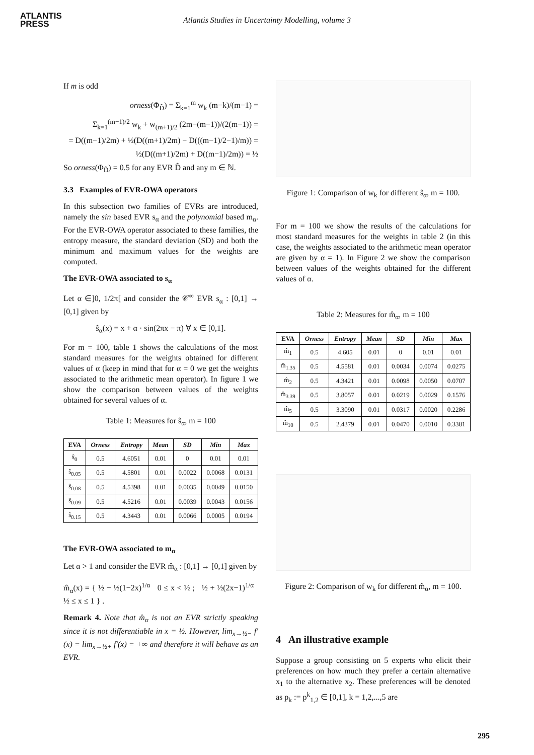ATLANTIS
PRESS
Atlantis Studies in Uncertainty Modelling, volume 3
If m is odd
orness(Φ<sub>D̂</sub>) = Σ<sub>k=1</sub><sup>m</sup> w<sub>k</sub> (m−k)/(m−1) =
Σ<sub>k=1</sub><sup>(m−1)/2</sup> w<sub>k</sub> + w<sub>(m+1)/2</sub> (2m−(m−1))/(2(m−1)) =
= D((m−1)/2m) + ½(D((m+1)/2m) − D(((m−1)/2−1)/m)) =
½(D((m+1)/2m) + D((m−1)/2m)) = ½
So orness(Φ<sub>D̂</sub>) = 0.5 for any EVR D̂ and any m ∈ ℕ.
3.3 Examples of EVR-OWA operators
In this subsection two families of EVRs are introduced, namely the sin based EVR s<sub>α</sub> and the polynomial based m<sub>α</sub>. For the EVR-OWA operator associated to these families, the entropy measure, the standard deviation (SD) and both the minimum and maximum values for the weights are computed.
The EVR-OWA associated to s<sub>α</sub>
Let α ∈]0, 1/2π[ and consider the 𝒞<sup>∞</sup> EVR s<sub>α</sub> : [0,1] → [0,1] given by
ŝ<sub>α</sub>(x) = x + α · sin(2πx − π) ∀ x ∈ [0,1].
For m = 100, table 1 shows the calculations of the most standard measures for the weights obtained for different values of α (keep in mind that for α = 0 we get the weights associated to the arithmetic mean operator). In figure 1 we show the comparison between values of the weights obtained for several values of α.
Table 1: Measures for ŝ<sub>α</sub>, m = 100
| EVA | Orness | Entropy | Mean | SD | Min | Max |
| --- | --- | --- | --- | --- | --- | --- |
| ŝ<sub>0</sub> | 0.5 | 4.6051 | 0.01 | 0 | 0.01 | 0.01 |
| ŝ<sub>0.05</sub> | 0.5 | 4.5801 | 0.01 | 0.0022 | 0.0068 | 0.0131 |
| ŝ<sub>0.08</sub> | 0.5 | 4.5398 | 0.01 | 0.0035 | 0.0049 | 0.0150 |
| ŝ<sub>0.09</sub> | 0.5 | 4.5216 | 0.01 | 0.0039 | 0.0043 | 0.0156 |
| ŝ<sub>0.15</sub> | 0.5 | 4.3443 | 0.01 | 0.0066 | 0.0005 | 0.0194 |
The EVR-OWA associated to m<sub>α</sub>
Let α > 1 and consider the EVR m̂<sub>α</sub> : [0,1] → [0,1] given by
m̂<sub>α</sub>(x) = { ½ − ½(1−2x)<sup>1/α</sup> 0 ≤ x < ½ ; ½ + ½(2x−1)<sup>1/α</sup> ½ ≤ x ≤ 1 } .
Remark 4. Note that m̂<sub>α</sub> is not an EVR strictly speaking since it is not differentiable in x = ½. However, lim<sub>x→½−</sub> f′(x) = lim<sub>x→½+</sub> f′(x) = +∞ and therefore it will behave as an EVR.
Figure 1: Comparison of w<sub>k</sub> for different ŝ<sub>α</sub>, m = 100.
For m = 100 we show the results of the calculations for most standard measures for the weights in table 2 (in this case, the weights associated to the arithmetic mean operator are given by α = 1). In Figure 2 we show the comparison between values of the weights obtained for the different values of α.
Table 2: Measures for m̂<sub>α</sub>, m = 100
| EVA | Orness | Entropy | Mean | SD | Min | Max |
| --- | --- | --- | --- | --- | --- | --- |
| m̂<sub>1</sub> | 0.5 | 4.605 | 0.01 | 0 | 0.01 | 0.01 |
| m̂<sub>1.35</sub> | 0.5 | 4.5581 | 0.01 | 0.0034 | 0.0074 | 0.0275 |
| m̂<sub>2</sub> | 0.5 | 4.3421 | 0.01 | 0.0098 | 0.0050 | 0.0707 |
| m̂<sub>3.39</sub> | 0.5 | 3.8057 | 0.01 | 0.0219 | 0.0029 | 0.1576 |
| m̂<sub>5</sub> | 0.5 | 3.3090 | 0.01 | 0.0317 | 0.0020 | 0.2286 |
| m̂<sub>10</sub> | 0.5 | 2.4379 | 0.01 | 0.0470 | 0.0010 | 0.3381 |
Figure 2: Comparison of w<sub>k</sub> for different m̂<sub>α</sub>, m = 100.
4 An illustrative example
Suppose a group consisting on 5 experts who elicit their preferences on how much they prefer a certain alternative x<sub>1</sub> to the alternative x<sub>2</sub>. These preferences will be denoted as p<sub>k</sub> := p<sup>k</sup><sub>1,2</sub> ∈ [0,1], k = 1,2,...,5 are
295